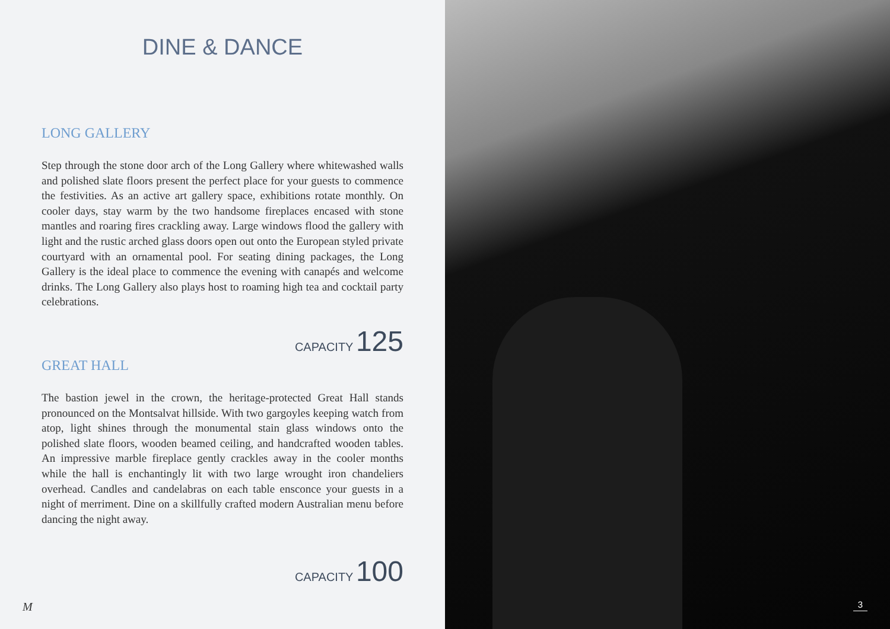DINE & DANCE
LONG GALLERY
Step through the stone door arch of the Long Gallery where whitewashed walls and polished slate floors present the perfect place for your guests to commence the festivities. As an active art gallery space, exhibitions rotate monthly. On cooler days, stay warm by the two handsome fireplaces encased with stone mantles and roaring fires crackling away. Large windows flood the gallery with light and the rustic arched glass doors open out onto the European styled private courtyard with an ornamental pool. For seating dining packages, the Long Gallery is the ideal place to commence the evening with canapés and welcome drinks. The Long Gallery also plays host to roaming high tea and cocktail party celebrations.
CAPACITY 125
GREAT HALL
The bastion jewel in the crown, the heritage-protected Great Hall stands pronounced on the Montsalvat hillside. With two gargoyles keeping watch from atop, light shines through the monumental stain glass windows onto the polished slate floors, wooden beamed ceiling, and handcrafted wooden tables. An impressive marble fireplace gently crackles away in the cooler months while the hall is enchantingly lit with two large wrought iron chandeliers overhead. Candles and candelabras on each table ensconce your guests in a night of merriment. Dine on a skillfully crafted modern Australian menu before dancing the night away.
CAPACITY 100
M
3